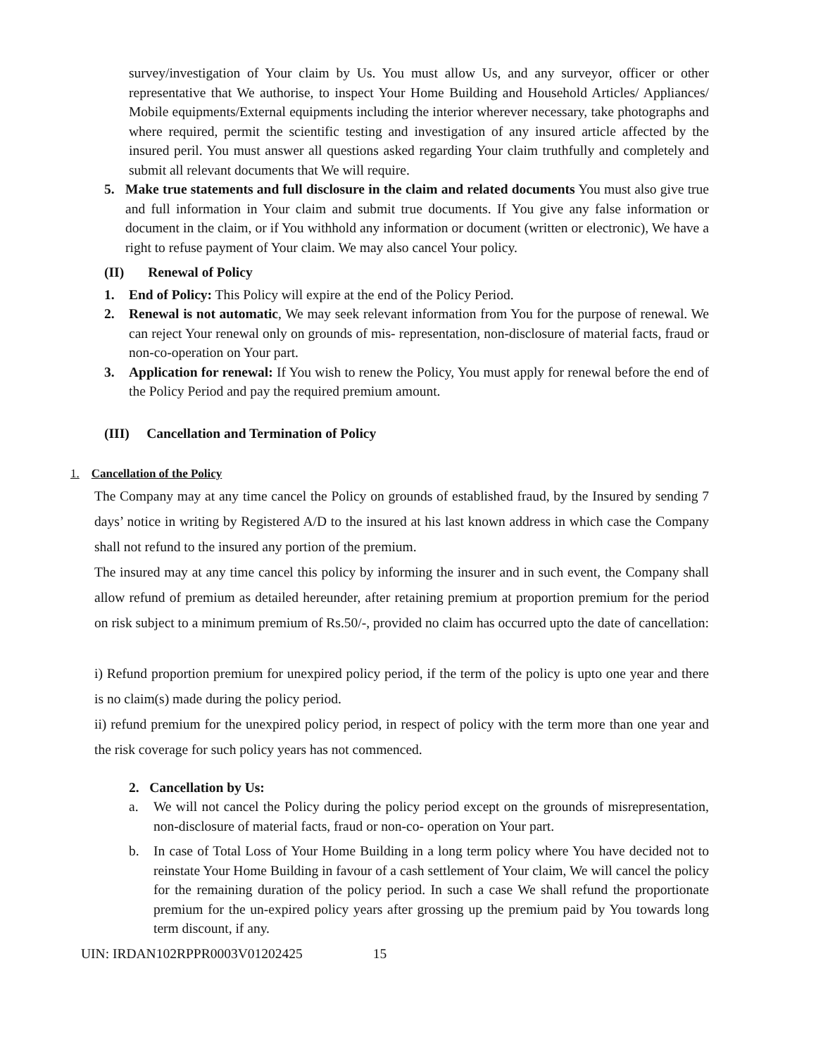survey/investigation of Your claim by Us. You must allow Us, and any surveyor, officer or other representative that We authorise, to inspect Your Home Building and Household Articles/ Appliances/ Mobile equipments/External equipments including the interior wherever necessary, take photographs and where required, permit the scientific testing and investigation of any insured article affected by the insured peril. You must answer all questions asked regarding Your claim truthfully and completely and submit all relevant documents that We will require.
5. Make true statements and full disclosure in the claim and related documents You must also give true and full information in Your claim and submit true documents. If You give any false information or document in the claim, or if You withhold any information or document (written or electronic), We have a right to refuse payment of Your claim. We may also cancel Your policy.
(II) Renewal of Policy
1. End of Policy: This Policy will expire at the end of the Policy Period.
2. Renewal is not automatic, We may seek relevant information from You for the purpose of renewal. We can reject Your renewal only on grounds of mis- representation, non-disclosure of material facts, fraud or non-co-operation on Your part.
3. Application for renewal: If You wish to renew the Policy, You must apply for renewal before the end of the Policy Period and pay the required premium amount.
(III) Cancellation and Termination of Policy
1. Cancellation of the Policy
The Company may at any time cancel the Policy on grounds of established fraud, by the Insured by sending 7 days’ notice in writing by Registered A/D to the insured at his last known address in which case the Company shall not refund to the insured any portion of the premium.
The insured may at any time cancel this policy by informing the insurer and in such event, the Company shall allow refund of premium as detailed hereunder, after retaining premium at proportion premium for the period on risk subject to a minimum premium of Rs.50/-, provided no claim has occurred upto the date of cancellation:
i) Refund proportion premium for unexpired policy period, if the term of the policy is upto one year and there is no claim(s) made during the policy period.
ii) refund premium for the unexpired policy period, in respect of policy with the term more than one year and the risk coverage for such policy years has not commenced.
2. Cancellation by Us:
a. We will not cancel the Policy during the policy period except on the grounds of misrepresentation, non-disclosure of material facts, fraud or non-co- operation on Your part.
b. In case of Total Loss of Your Home Building in a long term policy where You have decided not to reinstate Your Home Building in favour of a cash settlement of Your claim, We will cancel the policy for the remaining duration of the policy period. In such a case We shall refund the proportionate premium for the un-expired policy years after grossing up the premium paid by You towards long term discount, if any.
UIN: IRDAN102RPPR0003V01202425 15